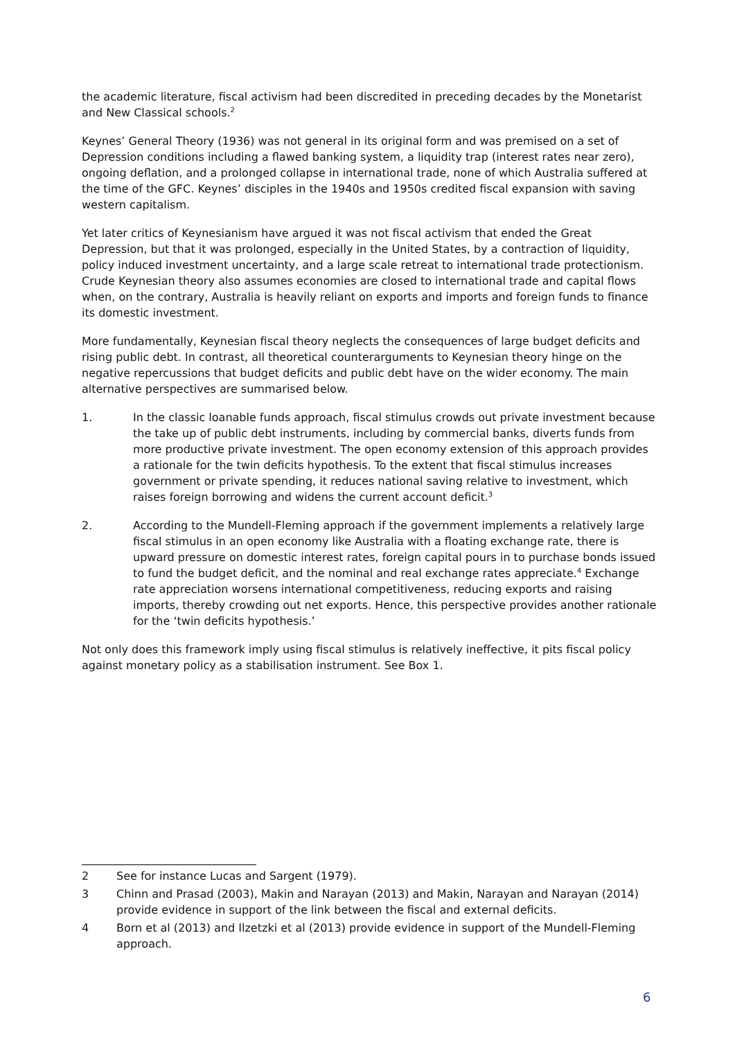the academic literature, fiscal activism had been discredited in preceding decades by the Monetarist and New Classical schools.<sup>2</sup>
Keynes’ General Theory (1936) was not general in its original form and was premised on a set of Depression conditions including a flawed banking system, a liquidity trap (interest rates near zero), ongoing deflation, and a prolonged collapse in international trade, none of which Australia suffered at the time of the GFC. Keynes’ disciples in the 1940s and 1950s credited fiscal expansion with saving western capitalism.
Yet later critics of Keynesianism have argued it was not fiscal activism that ended the Great Depression, but that it was prolonged, especially in the United States, by a contraction of liquidity, policy induced investment uncertainty, and a large scale retreat to international trade protectionism. Crude Keynesian theory also assumes economies are closed to international trade and capital flows when, on the contrary, Australia is heavily reliant on exports and imports and foreign funds to finance its domestic investment.
More fundamentally, Keynesian fiscal theory neglects the consequences of large budget deficits and rising public debt. In contrast, all theoretical counterarguments to Keynesian theory hinge on the negative repercussions that budget deficits and public debt have on the wider economy. The main alternative perspectives are summarised below.
1. In the classic loanable funds approach, fiscal stimulus crowds out private investment because the take up of public debt instruments, including by commercial banks, diverts funds from more productive private investment. The open economy extension of this approach provides a rationale for the twin deficits hypothesis. To the extent that fiscal stimulus increases government or private spending, it reduces national saving relative to investment, which raises foreign borrowing and widens the current account deficit.<sup>3</sup>
2. According to the Mundell-Fleming approach if the government implements a relatively large fiscal stimulus in an open economy like Australia with a floating exchange rate, there is upward pressure on domestic interest rates, foreign capital pours in to purchase bonds issued to fund the budget deficit, and the nominal and real exchange rates appreciate.<sup>4</sup> Exchange rate appreciation worsens international competitiveness, reducing exports and raising imports, thereby crowding out net exports. Hence, this perspective provides another rationale for the ‘twin deficits hypothesis.’
Not only does this framework imply using fiscal stimulus is relatively ineffective, it pits fiscal policy against monetary policy as a stabilisation instrument. See Box 1.
2 See for instance Lucas and Sargent (1979).
3 Chinn and Prasad (2003), Makin and Narayan (2013) and Makin, Narayan and Narayan (2014) provide evidence in support of the link between the fiscal and external deficits.
4 Born et al (2013) and Ilzetzki et al (2013) provide evidence in support of the Mundell-Fleming approach.
6